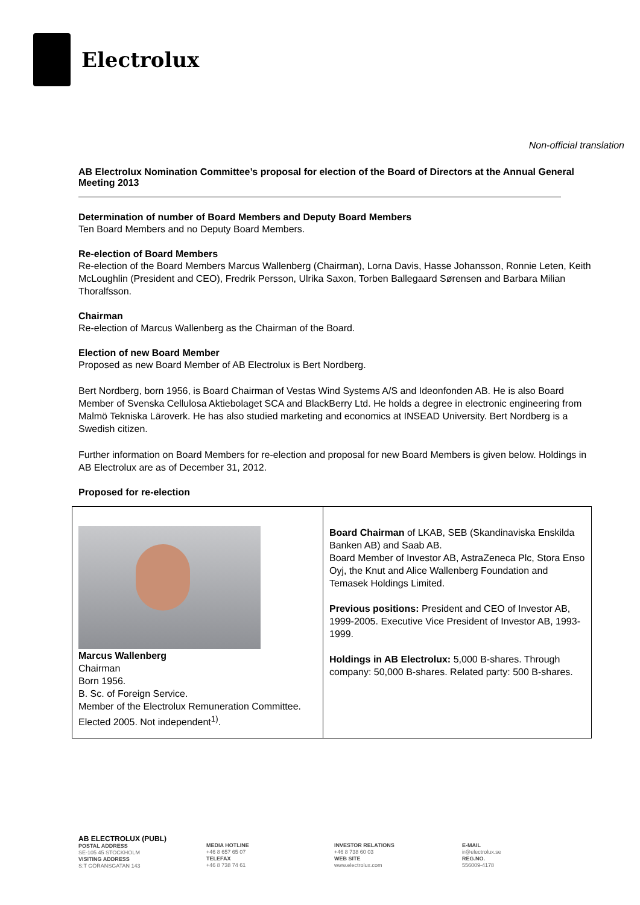Electrolux
Non-official translation
AB Electrolux Nomination Committee’s proposal for election of the Board of Directors at the Annual General Meeting 2013
Determination of number of Board Members and Deputy Board Members
Ten Board Members and no Deputy Board Members.
Re-election of Board Members
Re-election of the Board Members Marcus Wallenberg (Chairman), Lorna Davis, Hasse Johansson, Ronnie Leten, Keith McLoughlin (President and CEO), Fredrik Persson, Ulrika Saxon, Torben Ballegaard Sørensen and Barbara Milian Thoralfsson.
Chairman
Re-election of Marcus Wallenberg as the Chairman of the Board.
Election of new Board Member
Proposed as new Board Member of AB Electrolux is Bert Nordberg.
Bert Nordberg, born 1956, is Board Chairman of Vestas Wind Systems A/S and Ideonfonden AB. He is also Board Member of Svenska Cellulosa Aktiebolaget SCA and BlackBerry Ltd. He holds a degree in electronic engineering from Malmö Tekniska Läroverk. He has also studied marketing and economics at INSEAD University. Bert Nordberg is a Swedish citizen.
Further information on Board Members for re-election and proposal for new Board Members is given below. Holdings in AB Electrolux are as of December 31, 2012.
Proposed for re-election
| Marcus Wallenberg Chairman Born 1956. B. Sc. of Foreign Service. Member of the Electrolux Remuneration Committee. Elected 2005. Not independent<sup>1)</sup>. | Board Chairman of LKAB, SEB (Skandinaviska Enskilda Banken AB) and Saab AB. Board Member of Investor AB, AstraZeneca Plc, Stora Enso Oyj, the Knut and Alice Wallenberg Foundation and Temasek Holdings Limited. Previous positions: President and CEO of Investor AB, 1999-2005. Executive Vice President of Investor AB, 1993-1999. Holdings in AB Electrolux: 5,000 B-shares. Through company: 50,000 B-shares. Related party: 500 B-shares. |
AB ELECTROLUX (PUBL)
POSTAL ADDRESS
SE-105 45 STOCKHOLM
VISITING ADDRESS
S:T GÖRANSGATAN 143
MEDIA HOTLINE
+46 8 657 65 07
TELEFAX
+46 8 738 74 61
INVESTOR RELATIONS
+46 8 738 60 03
WEB SITE
www.electrolux.com
E-MAIL
ir@electrolux.se
REG.NO.
556009-4178